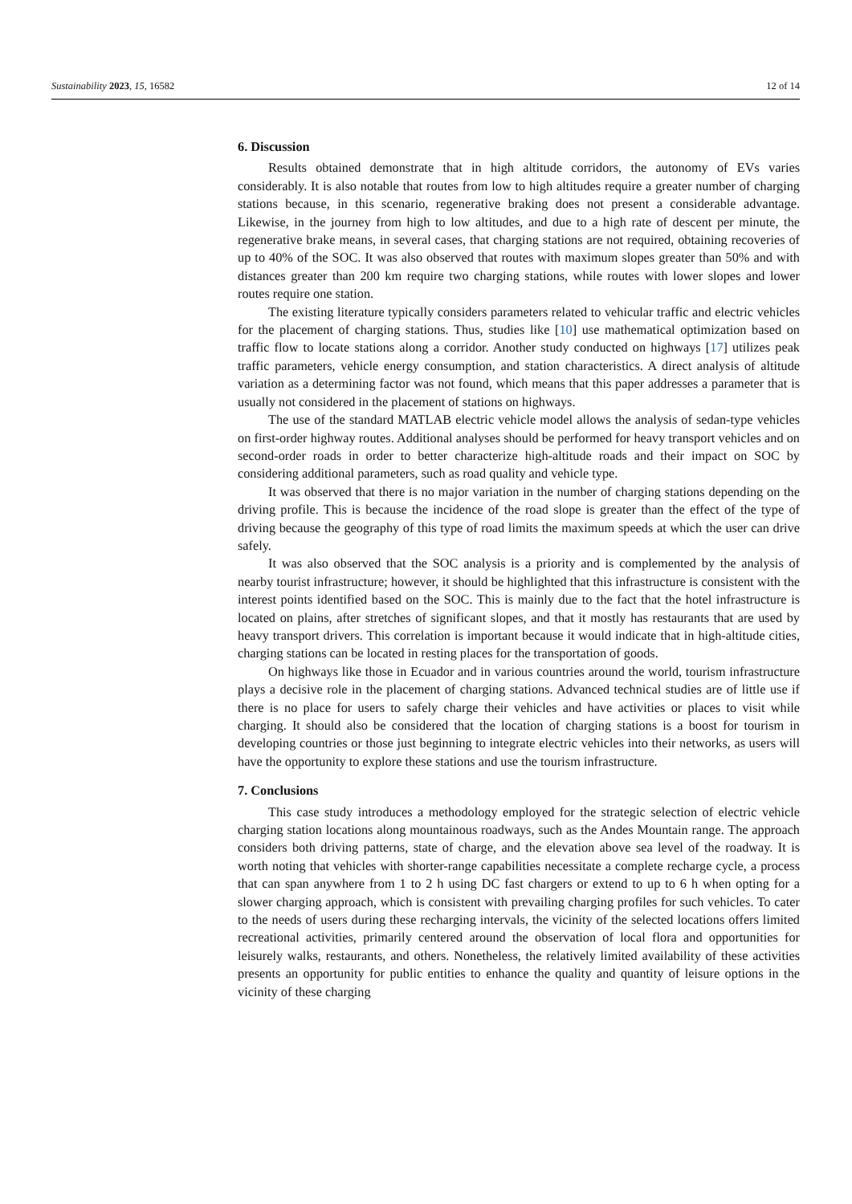Sustainability 2023, 15, 16582 12 of 14
6. Discussion
Results obtained demonstrate that in high altitude corridors, the autonomy of EVs varies considerably. It is also notable that routes from low to high altitudes require a greater number of charging stations because, in this scenario, regenerative braking does not present a considerable advantage. Likewise, in the journey from high to low altitudes, and due to a high rate of descent per minute, the regenerative brake means, in several cases, that charging stations are not required, obtaining recoveries of up to 40% of the SOC. It was also observed that routes with maximum slopes greater than 50% and with distances greater than 200 km require two charging stations, while routes with lower slopes and lower routes require one station.
The existing literature typically considers parameters related to vehicular traffic and electric vehicles for the placement of charging stations. Thus, studies like [10] use mathematical optimization based on traffic flow to locate stations along a corridor. Another study conducted on highways [17] utilizes peak traffic parameters, vehicle energy consumption, and station characteristics. A direct analysis of altitude variation as a determining factor was not found, which means that this paper addresses a parameter that is usually not considered in the placement of stations on highways.
The use of the standard MATLAB electric vehicle model allows the analysis of sedan-type vehicles on first-order highway routes. Additional analyses should be performed for heavy transport vehicles and on second-order roads in order to better characterize high-altitude roads and their impact on SOC by considering additional parameters, such as road quality and vehicle type.
It was observed that there is no major variation in the number of charging stations depending on the driving profile. This is because the incidence of the road slope is greater than the effect of the type of driving because the geography of this type of road limits the maximum speeds at which the user can drive safely.
It was also observed that the SOC analysis is a priority and is complemented by the analysis of nearby tourist infrastructure; however, it should be highlighted that this infrastructure is consistent with the interest points identified based on the SOC. This is mainly due to the fact that the hotel infrastructure is located on plains, after stretches of significant slopes, and that it mostly has restaurants that are used by heavy transport drivers. This correlation is important because it would indicate that in high-altitude cities, charging stations can be located in resting places for the transportation of goods.
On highways like those in Ecuador and in various countries around the world, tourism infrastructure plays a decisive role in the placement of charging stations. Advanced technical studies are of little use if there is no place for users to safely charge their vehicles and have activities or places to visit while charging. It should also be considered that the location of charging stations is a boost for tourism in developing countries or those just beginning to integrate electric vehicles into their networks, as users will have the opportunity to explore these stations and use the tourism infrastructure.
7. Conclusions
This case study introduces a methodology employed for the strategic selection of electric vehicle charging station locations along mountainous roadways, such as the Andes Mountain range. The approach considers both driving patterns, state of charge, and the elevation above sea level of the roadway. It is worth noting that vehicles with shorter-range capabilities necessitate a complete recharge cycle, a process that can span anywhere from 1 to 2 h using DC fast chargers or extend to up to 6 h when opting for a slower charging approach, which is consistent with prevailing charging profiles for such vehicles. To cater to the needs of users during these recharging intervals, the vicinity of the selected locations offers limited recreational activities, primarily centered around the observation of local flora and opportunities for leisurely walks, restaurants, and others. Nonetheless, the relatively limited availability of these activities presents an opportunity for public entities to enhance the quality and quantity of leisure options in the vicinity of these charging